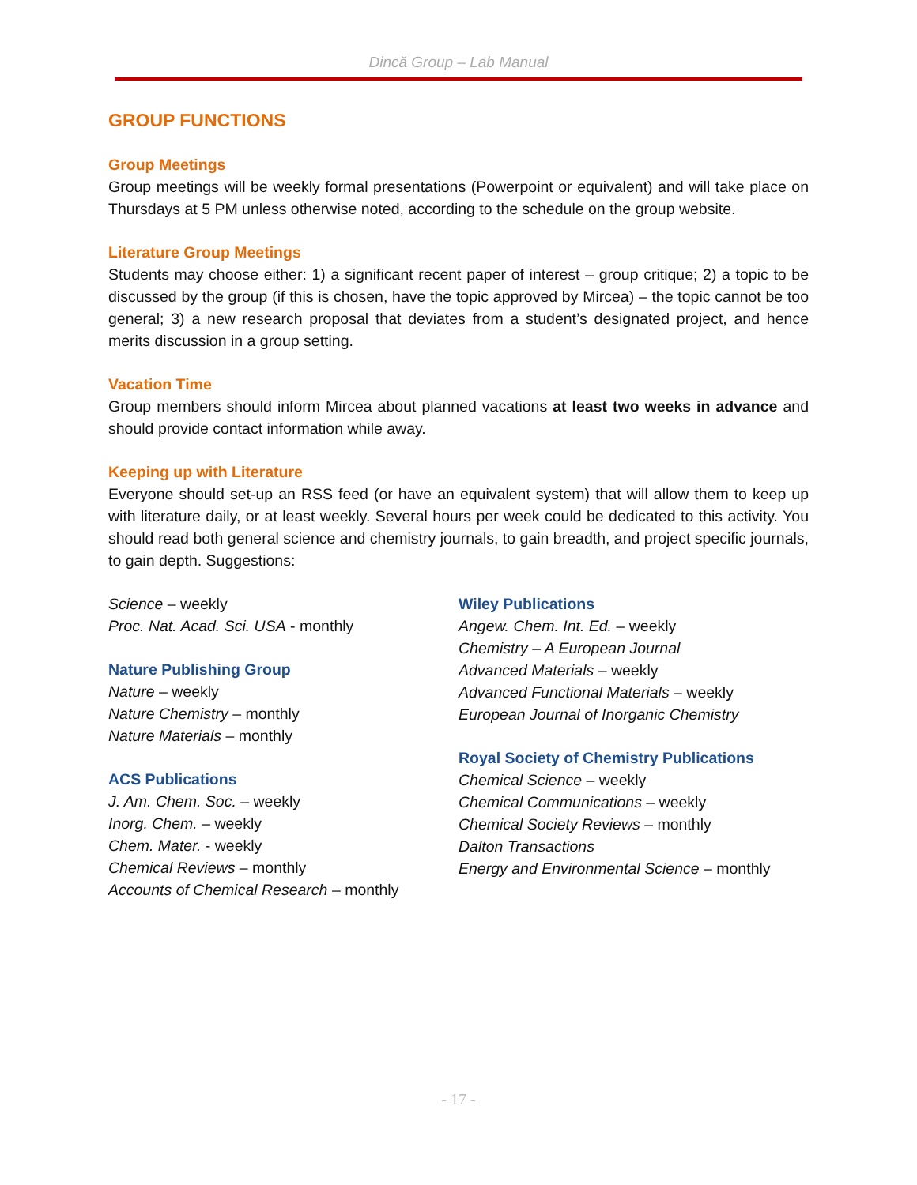Dincă Group – Lab Manual
GROUP FUNCTIONS
Group Meetings
Group meetings will be weekly formal presentations (Powerpoint or equivalent) and will take place on Thursdays at 5 PM unless otherwise noted, according to the schedule on the group website.
Literature Group Meetings
Students may choose either: 1) a significant recent paper of interest – group critique; 2) a topic to be discussed by the group (if this is chosen, have the topic approved by Mircea) – the topic cannot be too general; 3) a new research proposal that deviates from a student’s designated project, and hence merits discussion in a group setting.
Vacation Time
Group members should inform Mircea about planned vacations at least two weeks in advance and should provide contact information while away.
Keeping up with Literature
Everyone should set-up an RSS feed (or have an equivalent system) that will allow them to keep up with literature daily, or at least weekly. Several hours per week could be dedicated to this activity. You should read both general science and chemistry journals, to gain breadth, and project specific journals, to gain depth. Suggestions:
Science – weekly
Proc. Nat. Acad. Sci. USA - monthly
Nature Publishing Group
Nature – weekly
Nature Chemistry – monthly
Nature Materials – monthly
ACS Publications
J. Am. Chem. Soc. – weekly
Inorg. Chem. – weekly
Chem. Mater. - weekly
Chemical Reviews – monthly
Accounts of Chemical Research – monthly
Wiley Publications
Angew. Chem. Int. Ed. – weekly
Chemistry – A European Journal
Advanced Materials – weekly
Advanced Functional Materials – weekly
European Journal of Inorganic Chemistry
Royal Society of Chemistry Publications
Chemical Science – weekly
Chemical Communications – weekly
Chemical Society Reviews – monthly
Dalton Transactions
Energy and Environmental Science – monthly
- 17 -